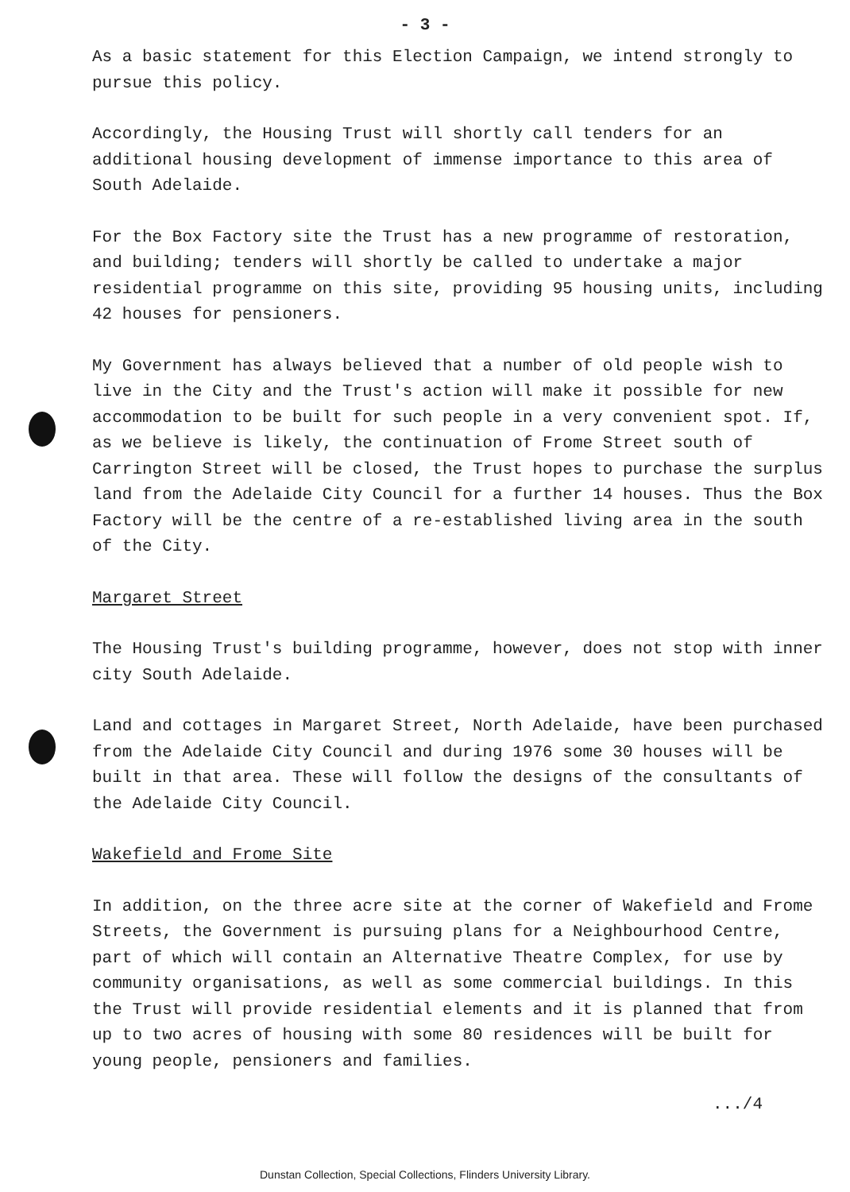- 3 -
As a basic statement for this Election Campaign, we intend strongly to pursue this policy.
Accordingly, the Housing Trust will shortly call tenders for an additional housing development of immense importance to this area of South Adelaide.
For the Box Factory site the Trust has a new programme of restoration, and building; tenders will shortly be called to undertake a major residential programme on this site, providing 95 housing units, including 42 houses for pensioners.
My Government has always believed that a number of old people wish to live in the City and the Trust's action will make it possible for new accommodation to be built for such people in a very convenient spot. If, as we believe is likely, the continuation of Frome Street south of Carrington Street will be closed, the Trust hopes to purchase the surplus land from the Adelaide City Council for a further 14 houses. Thus the Box Factory will be the centre of a re-established living area in the south of the City.
Margaret Street
The Housing Trust's building programme, however, does not stop with inner city South Adelaide.
Land and cottages in Margaret Street, North Adelaide, have been purchased from the Adelaide City Council and during 1976 some 30 houses will be built in that area. These will follow the designs of the consultants of the Adelaide City Council.
Wakefield and Frome Site
In addition, on the three acre site at the corner of Wakefield and Frome Streets, the Government is pursuing plans for a Neighbourhood Centre, part of which will contain an Alternative Theatre Complex, for use by community organisations, as well as some commercial buildings. In this the Trust will provide residential elements and it is planned that from up to two acres of housing with some 80 residences will be built for young people, pensioners and families.
.../4
Dunstan Collection, Special Collections, Flinders University Library.